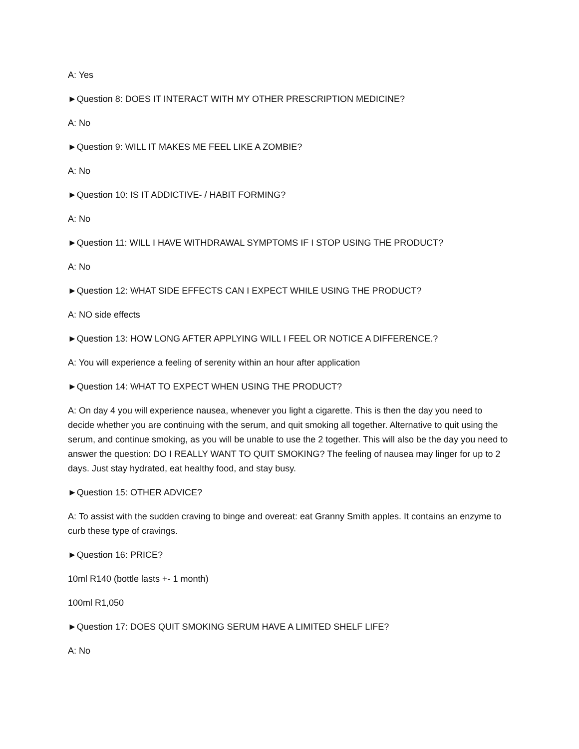A: Yes
►Question 8: DOES IT INTERACT WITH MY OTHER PRESCRIPTION MEDICINE?
A: No
►Question 9: WILL IT MAKES ME FEEL LIKE A ZOMBIE?
A: No
►Question 10: IS IT ADDICTIVE- / HABIT FORMING?
A: No
►Question 11: WILL I HAVE WITHDRAWAL SYMPTOMS IF I STOP USING THE PRODUCT?
A: No
►Question 12: WHAT SIDE EFFECTS CAN I EXPECT WHILE USING THE PRODUCT?
A: NO side effects
►Question 13: HOW LONG AFTER APPLYING WILL I FEEL OR NOTICE A DIFFERENCE.?
A: You will experience a feeling of serenity within an hour after application
►Question 14: WHAT TO EXPECT WHEN USING THE PRODUCT?
A: On day 4 you will experience nausea, whenever you light a cigarette. This is then the day you need to decide whether you are continuing with the serum, and quit smoking all together. Alternative to quit using the serum, and continue smoking, as you will be unable to use the 2 together. This will also be the day you need to answer the question: DO I REALLY WANT TO QUIT SMOKING? The feeling of nausea may linger for up to 2 days. Just stay hydrated, eat healthy food, and stay busy.
►Question 15: OTHER ADVICE?
A: To assist with the sudden craving to binge and overeat: eat Granny Smith apples. It contains an enzyme to curb these type of cravings.
►Question 16: PRICE?
10ml R140 (bottle lasts +- 1 month)
100ml R1,050
►Question 17: DOES QUIT SMOKING SERUM HAVE A LIMITED SHELF LIFE?
A: No